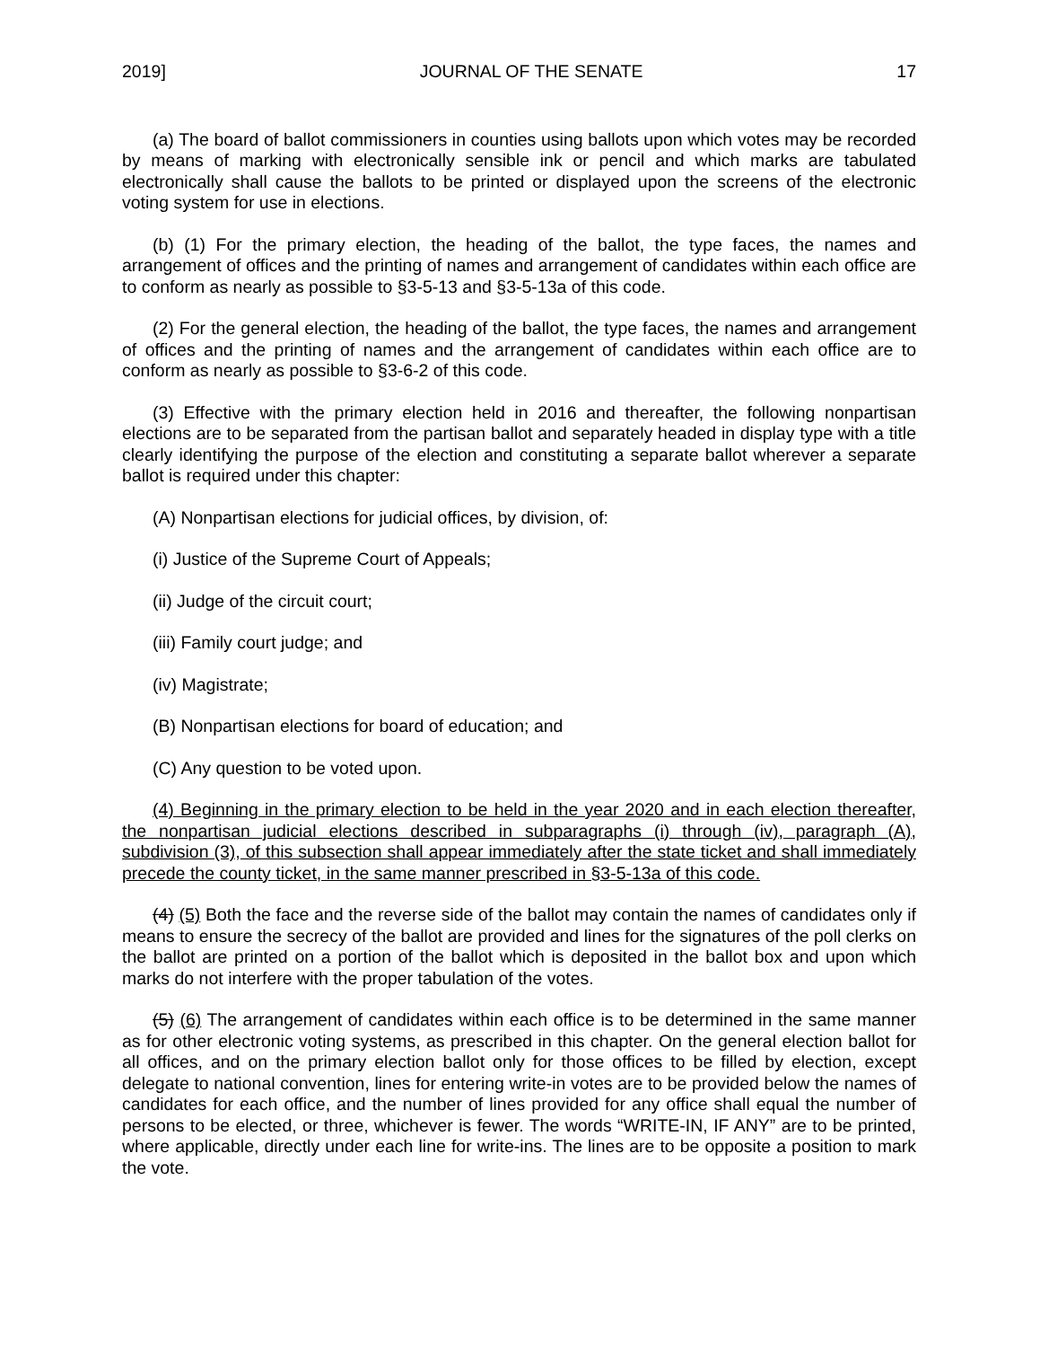2019] JOURNAL OF THE SENATE 17
(a) The board of ballot commissioners in counties using ballots upon which votes may be recorded by means of marking with electronically sensible ink or pencil and which marks are tabulated electronically shall cause the ballots to be printed or displayed upon the screens of the electronic voting system for use in elections.
(b) (1) For the primary election, the heading of the ballot, the type faces, the names and arrangement of offices and the printing of names and arrangement of candidates within each office are to conform as nearly as possible to §3-5-13 and §3-5-13a of this code.
(2) For the general election, the heading of the ballot, the type faces, the names and arrangement of offices and the printing of names and the arrangement of candidates within each office are to conform as nearly as possible to §3-6-2 of this code.
(3) Effective with the primary election held in 2016 and thereafter, the following nonpartisan elections are to be separated from the partisan ballot and separately headed in display type with a title clearly identifying the purpose of the election and constituting a separate ballot wherever a separate ballot is required under this chapter:
(A) Nonpartisan elections for judicial offices, by division, of:
(i) Justice of the Supreme Court of Appeals;
(ii) Judge of the circuit court;
(iii) Family court judge; and
(iv) Magistrate;
(B) Nonpartisan elections for board of education; and
(C) Any question to be voted upon.
(4) Beginning in the primary election to be held in the year 2020 and in each election thereafter, the nonpartisan judicial elections described in subparagraphs (i) through (iv), paragraph (A), subdivision (3), of this subsection shall appear immediately after the state ticket and shall immediately precede the county ticket, in the same manner prescribed in §3-5-13a of this code.
(4) (5) Both the face and the reverse side of the ballot may contain the names of candidates only if means to ensure the secrecy of the ballot are provided and lines for the signatures of the poll clerks on the ballot are printed on a portion of the ballot which is deposited in the ballot box and upon which marks do not interfere with the proper tabulation of the votes.
(5) (6) The arrangement of candidates within each office is to be determined in the same manner as for other electronic voting systems, as prescribed in this chapter. On the general election ballot for all offices, and on the primary election ballot only for those offices to be filled by election, except delegate to national convention, lines for entering write-in votes are to be provided below the names of candidates for each office, and the number of lines provided for any office shall equal the number of persons to be elected, or three, whichever is fewer. The words “WRITE-IN, IF ANY” are to be printed, where applicable, directly under each line for write-ins. The lines are to be opposite a position to mark the vote.